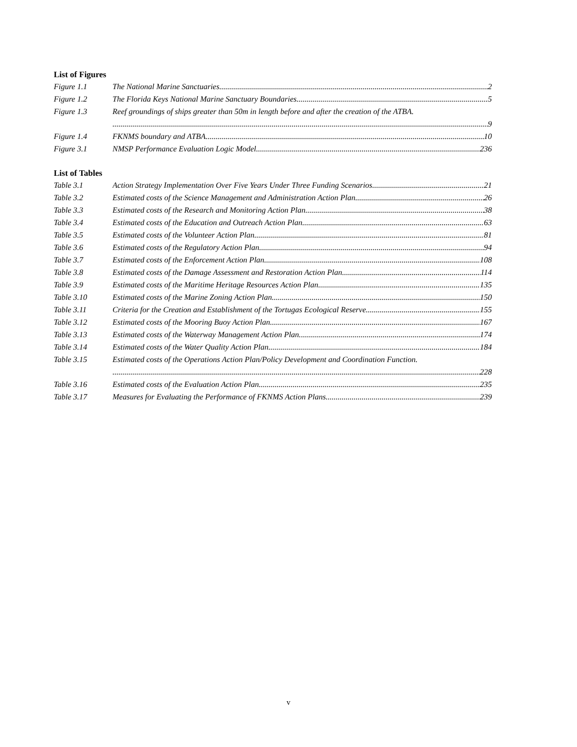List of Figures
Figure 1.1 The National Marine Sanctuaries 2
Figure 1.2 The Florida Keys National Marine Sanctuary Boundaries 5
Figure 1.3 Reef groundings of ships greater than 50m in length before and after the creation of the ATBA.
9
Figure 1.4 FKNMS boundary and ATBA 10
Figure 3.1 NMSP Performance Evaluation Logic Model 236
List of Tables
Table 3.1 Action Strategy Implementation Over Five Years Under Three Funding Scenarios 21
Table 3.2 Estimated costs of the Science Management and Administration Action Plan 26
Table 3.3 Estimated costs of the Research and Monitoring Action Plan 38
Table 3.4 Estimated costs of the Education and Outreach Action Plan 63
Table 3.5 Estimated costs of the Volunteer Action Plan 81
Table 3.6 Estimated costs of the Regulatory Action Plan 94
Table 3.7 Estimated costs of the Enforcement Action Plan 108
Table 3.8 Estimated costs of the Damage Assessment and Restoration Action Plan 114
Table 3.9 Estimated costs of the Maritime Heritage Resources Action Plan 135
Table 3.10 Estimated costs of the Marine Zoning Action Plan 150
Table 3.11 Criteria for the Creation and Establishment of the Tortugas Ecological Reserve 155
Table 3.12 Estimated costs of the Mooring Buoy Action Plan. 167
Table 3.13 Estimated costs of the Waterway Management Action Plan. 174
Table 3.14 Estimated costs of the Water Quality Action Plan 184
Table 3.15 Estimated costs of the Operations Action Plan/Policy Development and Coordination Function.
228
Table 3.16 Estimated costs of the Evaluation Action Plan. 235
Table 3.17 Measures for Evaluating the Performance of FKNMS Action Plans 239
v